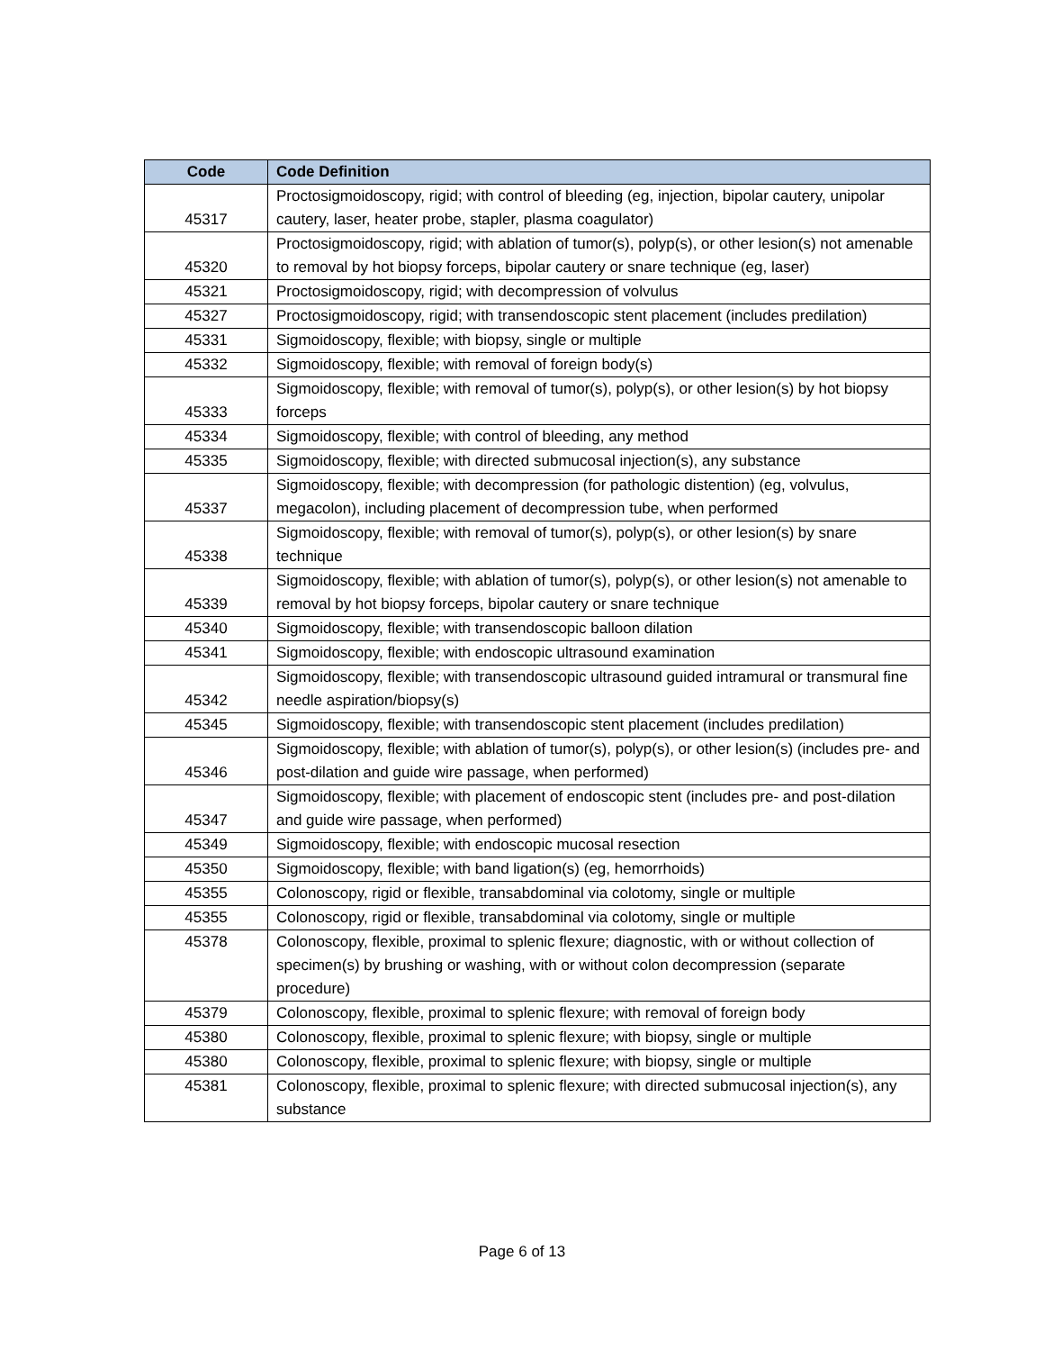| Code | Code Definition |
| --- | --- |
| 45317 | Proctosigmoidoscopy, rigid; with control of bleeding (eg, injection, bipolar cautery, unipolar cautery, laser, heater probe, stapler, plasma coagulator) |
| 45320 | Proctosigmoidoscopy, rigid; with ablation of tumor(s), polyp(s), or other lesion(s) not amenable to removal by hot biopsy forceps, bipolar cautery or snare technique (eg, laser) |
| 45321 | Proctosigmoidoscopy, rigid; with decompression of volvulus |
| 45327 | Proctosigmoidoscopy, rigid; with transendoscopic stent placement (includes predilation) |
| 45331 | Sigmoidoscopy, flexible; with biopsy, single or multiple |
| 45332 | Sigmoidoscopy, flexible; with removal of foreign body(s) |
| 45333 | Sigmoidoscopy, flexible; with removal of tumor(s), polyp(s), or other lesion(s) by hot biopsy forceps |
| 45334 | Sigmoidoscopy, flexible; with control of bleeding, any method |
| 45335 | Sigmoidoscopy, flexible; with directed submucosal injection(s), any substance |
| 45337 | Sigmoidoscopy, flexible; with decompression (for pathologic distention) (eg, volvulus, megacolon), including placement of decompression tube, when performed |
| 45338 | Sigmoidoscopy, flexible; with removal of tumor(s), polyp(s), or other lesion(s) by snare technique |
| 45339 | Sigmoidoscopy, flexible; with ablation of tumor(s), polyp(s), or other lesion(s) not amenable to removal by hot biopsy forceps, bipolar cautery or snare technique |
| 45340 | Sigmoidoscopy, flexible; with transendoscopic balloon dilation |
| 45341 | Sigmoidoscopy, flexible; with endoscopic ultrasound examination |
| 45342 | Sigmoidoscopy, flexible; with transendoscopic ultrasound guided intramural or transmural fine needle aspiration/biopsy(s) |
| 45345 | Sigmoidoscopy, flexible; with transendoscopic stent placement (includes predilation) |
| 45346 | Sigmoidoscopy, flexible; with ablation of tumor(s), polyp(s), or other lesion(s) (includes pre- and post-dilation and guide wire passage, when performed) |
| 45347 | Sigmoidoscopy, flexible; with placement of endoscopic stent (includes pre- and post-dilation and guide wire passage, when performed) |
| 45349 | Sigmoidoscopy, flexible; with endoscopic mucosal resection |
| 45350 | Sigmoidoscopy, flexible; with band ligation(s) (eg, hemorrhoids) |
| 45355 | Colonoscopy, rigid or flexible, transabdominal via colotomy, single or multiple |
| 45355 | Colonoscopy, rigid or flexible, transabdominal via colotomy, single or multiple |
| 45378 | Colonoscopy, flexible, proximal to splenic flexure; diagnostic, with or without collection of specimen(s) by brushing or washing, with or without colon decompression (separate procedure) |
| 45379 | Colonoscopy, flexible, proximal to splenic flexure; with removal of foreign body |
| 45380 | Colonoscopy, flexible, proximal to splenic flexure; with biopsy, single or multiple |
| 45380 | Colonoscopy, flexible, proximal to splenic flexure; with biopsy, single or multiple |
| 45381 | Colonoscopy, flexible, proximal to splenic flexure; with directed submucosal injection(s), any substance |
Page 6 of 13